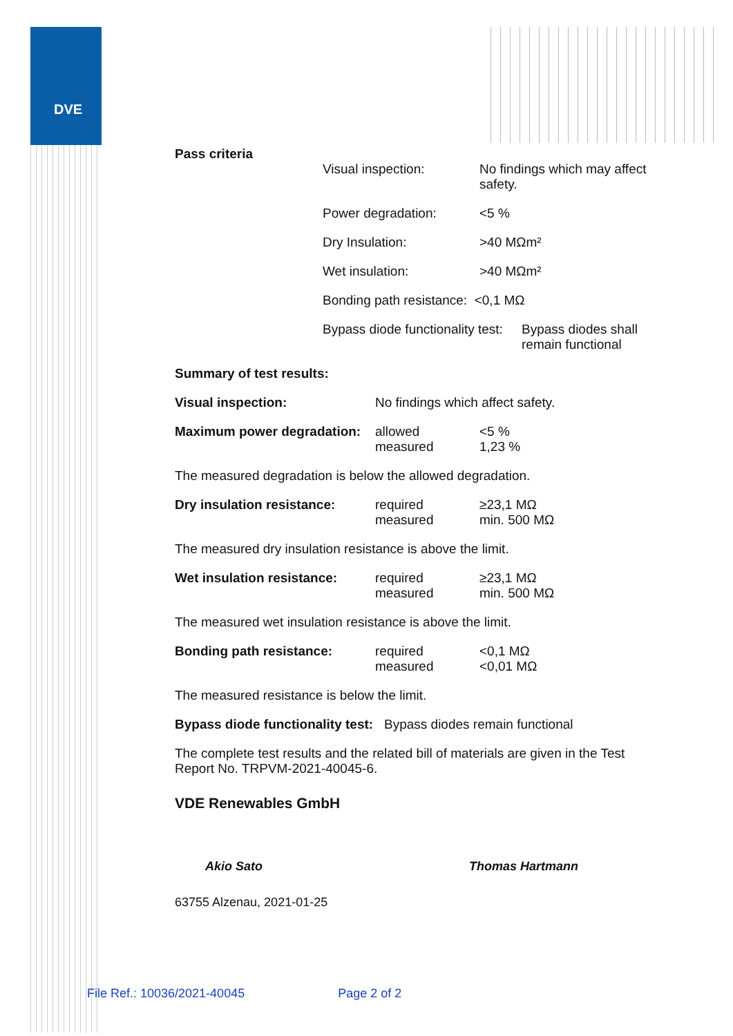DVE
Pass criteria
| Visual inspection: | No findings which may affect safety. |
| Power degradation: | <5 % |
| Dry Insulation: | >40 MΩm² |
| Wet insulation: | >40 MΩm² |
| Bonding path resistance: <0,1 MΩ | |
| Bypass diode functionality test: Bypass diodes shall remain functional | |
Summary of test results:
| Visual inspection: | No findings which affect safety. | |
| Maximum power degradation: | allowed measured | <5 % 1,23 % |
| The measured degradation is below the allowed degradation. | | |
| Dry insulation resistance: | required measured | ≥23,1 MΩ min. 500 MΩ |
| The measured dry insulation resistance is above the limit. | | |
| Wet insulation resistance: | required measured | ≥23,1 MΩ min. 500 MΩ |
| The measured wet insulation resistance is above the limit. | | |
| Bonding path resistance: | required measured | <0,1 MΩ <0,01 MΩ |
| The measured resistance is below the limit. | | |
Bypass diode functionality test: Bypass diodes remain functional
The complete test results and the related bill of materials are given in the Test Report No. TRPVM-2021-40045-6.
VDE Renewables GmbH
Akio Sato Thomas Hartmann
63755 Alzenau, 2021-01-25
File Ref.: 10036/2021-40045 Page 2 of 2